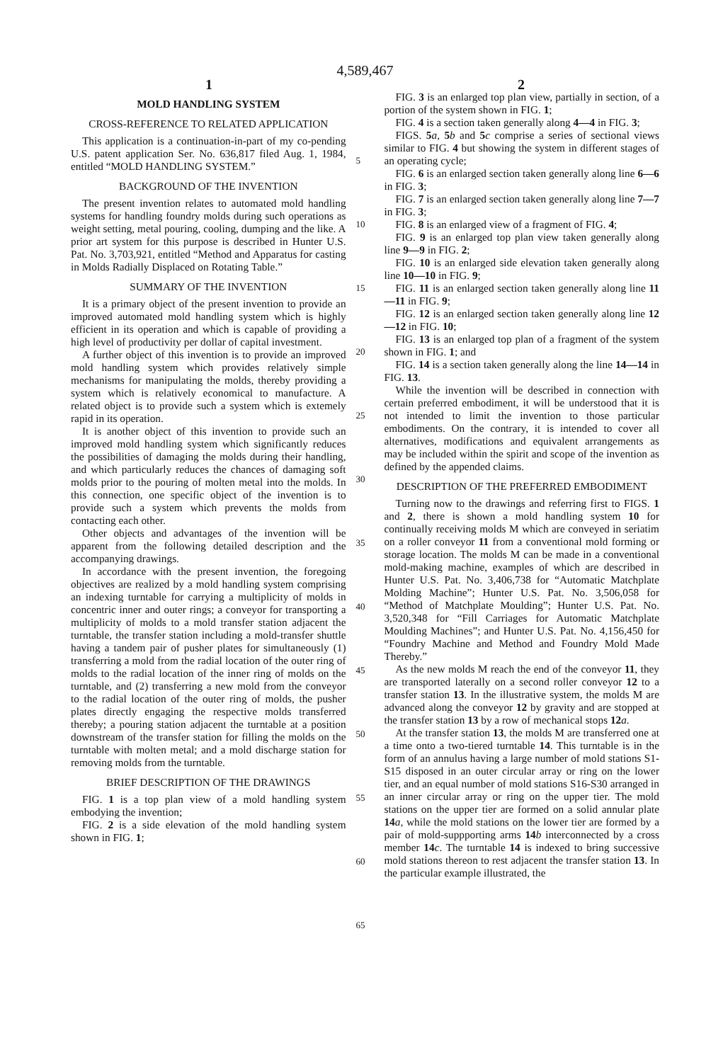4,589,467
1 2
MOLD HANDLING SYSTEM
CROSS-REFERENCE TO RELATED APPLICATION
This application is a continuation-in-part of my co-pending U.S. patent application Ser. No. 636,817 filed Aug. 1, 1984, entitled “MOLD HANDLING SYSTEM.”
BACKGROUND OF THE INVENTION
The present invention relates to automated mold handling systems for handling foundry molds during such operations as weight setting, metal pouring, cooling, dumping and the like. A prior art system for this purpose is described in Hunter U.S. Pat. No. 3,703,921, entitled “Method and Apparatus for casting in Molds Radially Displaced on Rotating Table.”
SUMMARY OF THE INVENTION
It is a primary object of the present invention to provide an improved automated mold handling system which is highly efficient in its operation and which is capable of providing a high level of productivity per dollar of capital investment.
A further object of this invention is to provide an improved mold handling system which provides relatively simple mechanisms for manipulating the molds, thereby providing a system which is relatively economical to manufacture. A related object is to provide such a system which is extemely rapid in its operation.
It is another object of this invention to provide such an improved mold handling system which significantly reduces the possibilities of damaging the molds during their handling, and which particularly reduces the chances of damaging soft molds prior to the pouring of molten metal into the molds. In this connection, one specific object of the invention is to provide such a system which prevents the molds from contacting each other.
Other objects and advantages of the invention will be apparent from the following detailed description and the accompanying drawings.
In accordance with the present invention, the foregoing objectives are realized by a mold handling system comprising an indexing turntable for carrying a multiplicity of molds in concentric inner and outer rings; a conveyor for transporting a multiplicity of molds to a mold transfer station adjacent the turntable, the transfer station including a mold-transfer shuttle having a tandem pair of pusher plates for simultaneously (1) transferring a mold from the radial location of the outer ring of molds to the radial location of the inner ring of molds on the turntable, and (2) transferring a new mold from the conveyor to the radial location of the outer ring of molds, the pusher plates directly engaging the respective molds transferred thereby; a pouring station adjacent the turntable at a position downstream of the transfer station for filling the molds on the turntable with molten metal; and a mold discharge station for removing molds from the turntable.
BRIEF DESCRIPTION OF THE DRAWINGS
FIG. 1 is a top plan view of a mold handling system embodying the invention;
FIG. 2 is a side elevation of the mold handling system shown in FIG. 1;
5
10
15
20
25
30
35
40
45
50
55
60
65
FIG. 3 is an enlarged top plan view, partially in section, of a portion of the system shown in FIG. 1;
FIG. 4 is a section taken generally along 4—4 in FIG. 3;
FIGS. 5 a, 5 b and 5 c comprise a series of sectional views similar to FIG. 4 but showing the system in different stages of an operating cycle;
FIG. 6 is an enlarged section taken generally along line 6—6 in FIG. 3;
FIG. 7 is an enlarged section taken generally along line 7—7 in FIG. 3;
FIG. 8 is an enlarged view of a fragment of FIG. 4;
FIG. 9 is an enlarged top plan view taken generally along line 9—9 in FIG. 2;
FIG. 10 is an enlarged side elevation taken generally along line 10—10 in FIG. 9;
FIG. 11 is an enlarged section taken generally along line 11—11 in FIG. 9;
FIG. 12 is an enlarged section taken generally along line 12—12 in FIG. 10;
FIG. 13 is an enlarged top plan of a fragment of the system shown in FIG. 1; and
FIG. 14 is a section taken generally along the line 14—14 in FIG. 13.
While the invention will be described in connection with certain preferred embodiment, it will be understood that it is not intended to limit the invention to those particular embodiments. On the contrary, it is intended to cover all alternatives, modifications and equivalent arrangements as may be included within the spirit and scope of the invention as defined by the appended claims.
DESCRIPTION OF THE PREFERRED EMBODIMENT
Turning now to the drawings and referring first to FIGS. 1 and 2, there is shown a mold handling system 10 for continually receiving molds M which are conveyed in seriatim on a roller conveyor 11 from a conventional mold forming or storage location. The molds M can be made in a conventional mold-making machine, examples of which are described in Hunter U.S. Pat. No. 3,406,738 for “Automatic Matchplate Molding Machine”; Hunter U.S. Pat. No. 3,506,058 for “Method of Matchplate Moulding”; Hunter U.S. Pat. No. 3,520,348 for “Fill Carriages for Automatic Matchplate Moulding Machines”; and Hunter U.S. Pat. No. 4,156,450 for “Foundry Machine and Method and Foundry Mold Made Thereby.”
As the new molds M reach the end of the conveyor 11, they are transported laterally on a second roller conveyor 12 to a transfer station 13. In the illustrative system, the molds M are advanced along the conveyor 12 by gravity and are stopped at the transfer station 13 by a row of mechanical stops 12 a.
At the transfer station 13, the molds M are transferred one at a time onto a two-tiered turntable 14. This turntable is in the form of an annulus having a large number of mold stations S1-S15 disposed in an outer circular array or ring on the lower tier, and an equal number of mold stations S16-S30 arranged in an inner circular array or ring on the upper tier. The mold stations on the upper tier are formed on a solid annular plate 14 a, while the mold stations on the lower tier are formed by a pair of mold-suppporting arms 14 b interconnected by a cross member 14 c. The turntable 14 is indexed to bring successive mold stations thereon to rest adjacent the transfer station 13. In the particular example illustrated, the